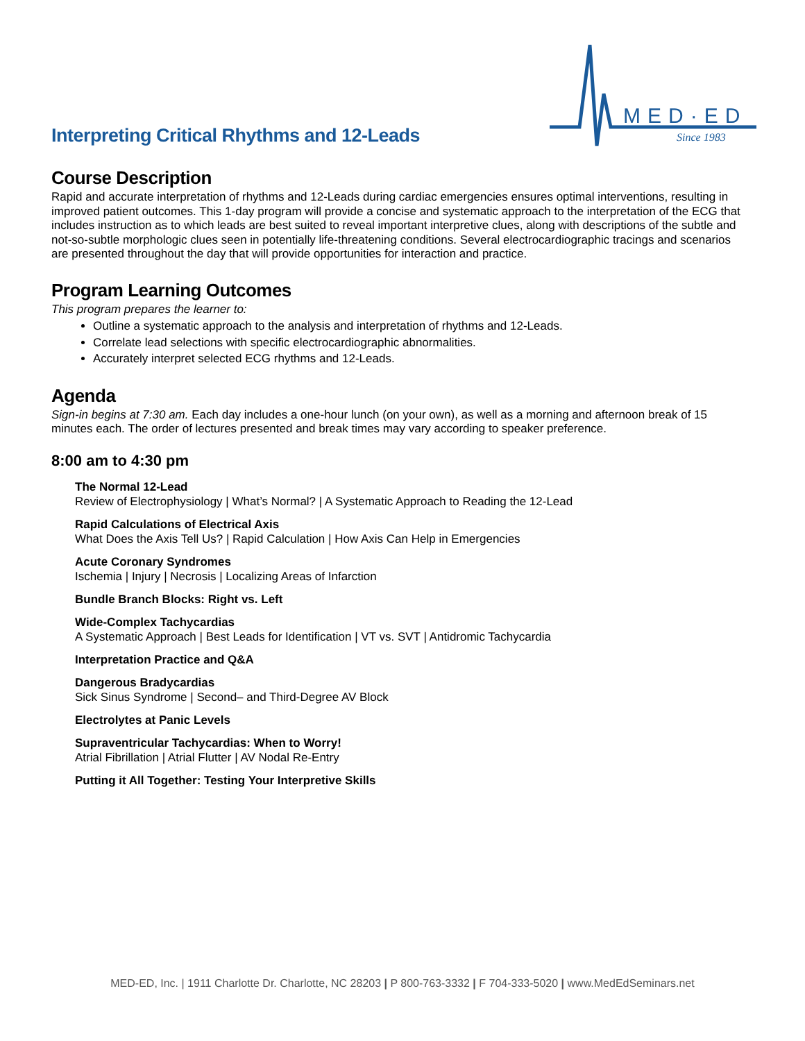Interpreting Critical Rhythms and 12-Leads
MED·ED
Since 1983
Course Description
Rapid and accurate interpretation of rhythms and 12-Leads during cardiac emergencies ensures optimal interventions, resulting in improved patient outcomes. This 1-day program will provide a concise and systematic approach to the interpretation of the ECG that includes instruction as to which leads are best suited to reveal important interpretive clues, along with descriptions of the subtle and not-so-subtle morphologic clues seen in potentially life-threatening conditions. Several electrocardiographic tracings and scenarios are presented throughout the day that will provide opportunities for interaction and practice.
Program Learning Outcomes
This program prepares the learner to:
Outline a systematic approach to the analysis and interpretation of rhythms and 12-Leads.
Correlate lead selections with specific electrocardiographic abnormalities.
Accurately interpret selected ECG rhythms and 12-Leads.
Agenda
Sign-in begins at 7:30 am. Each day includes a one-hour lunch (on your own), as well as a morning and afternoon break of 15 minutes each. The order of lectures presented and break times may vary according to speaker preference.
8:00 am to 4:30 pm
The Normal 12-Lead
Review of Electrophysiology | What’s Normal? | A Systematic Approach to Reading the 12-Lead
Rapid Calculations of Electrical Axis
What Does the Axis Tell Us? | Rapid Calculation | How Axis Can Help in Emergencies
Acute Coronary Syndromes
Ischemia | Injury | Necrosis | Localizing Areas of Infarction
Bundle Branch Blocks: Right vs. Left
Wide-Complex Tachycardias
A Systematic Approach | Best Leads for Identification | VT vs. SVT | Antidromic Tachycardia
Interpretation Practice and Q&A
Dangerous Bradycardias
Sick Sinus Syndrome | Second– and Third-Degree AV Block
Electrolytes at Panic Levels
Supraventricular Tachycardias: When to Worry!
Atrial Fibrillation | Atrial Flutter | AV Nodal Re-Entry
Putting it All Together: Testing Your Interpretive Skills
MED-ED, Inc. | 1911 Charlotte Dr. Charlotte, NC 28203 | P 800-763-3332 | F 704-333-5020 | www.MedEdSeminars.net